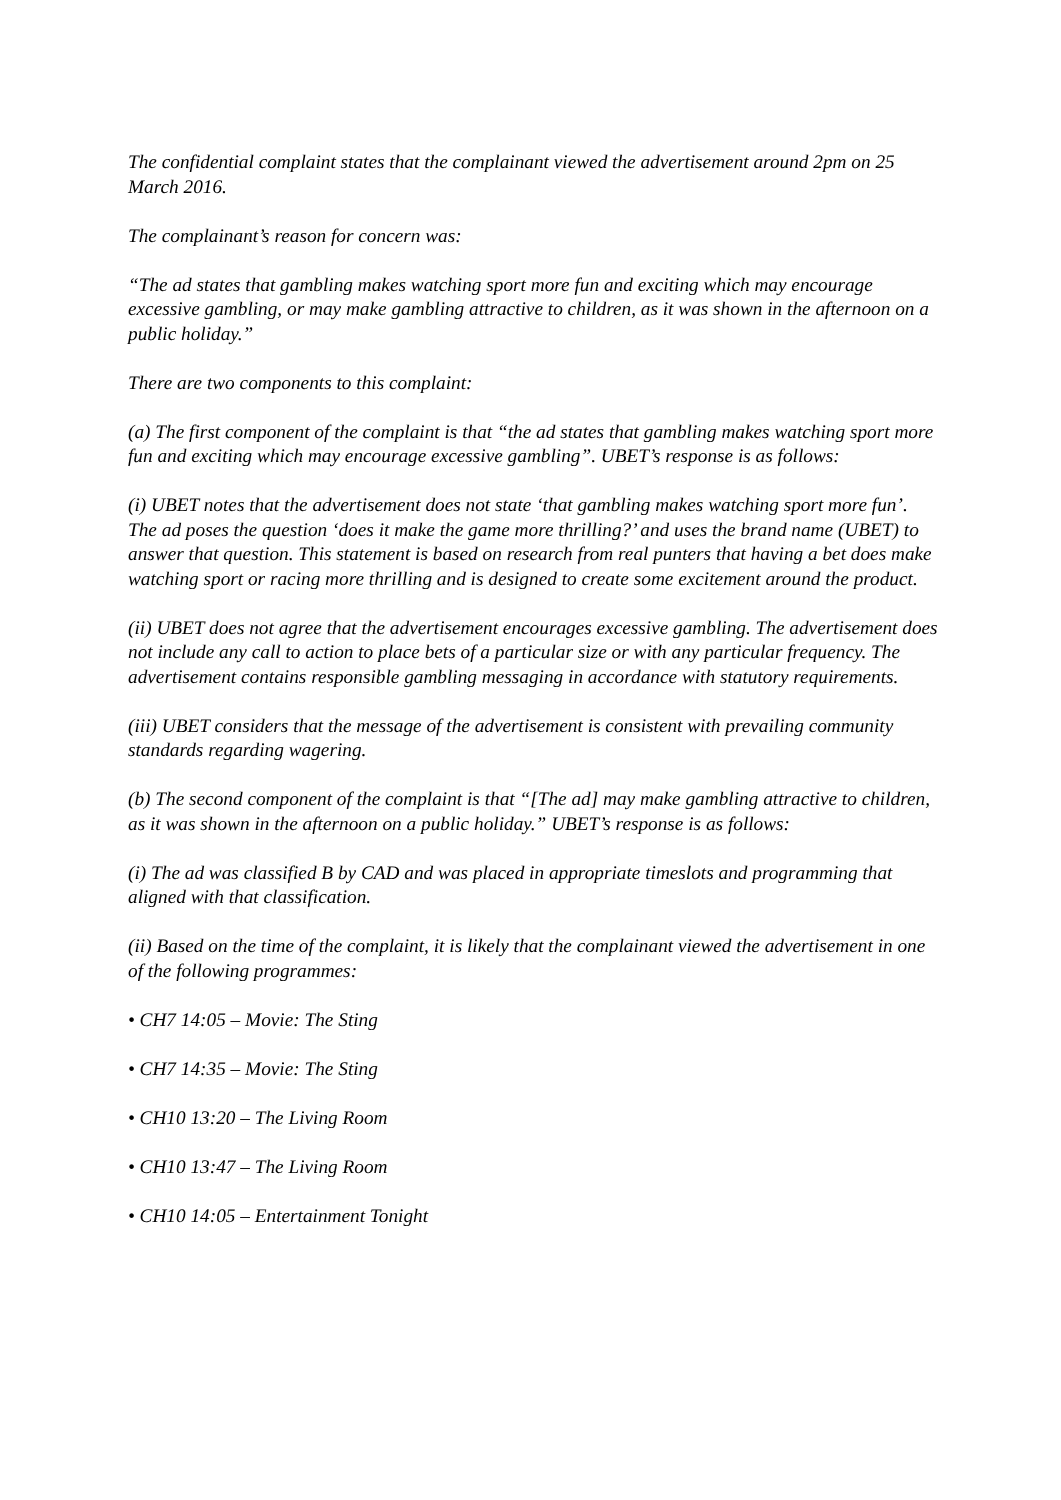The confidential complaint states that the complainant viewed the advertisement around 2pm on 25 March 2016.
The complainant’s reason for concern was:
“The ad states that gambling makes watching sport more fun and exciting which may encourage excessive gambling, or may make gambling attractive to children, as it was shown in the afternoon on a public holiday.”
There are two components to this complaint:
(a) The first component of the complaint is that “the ad states that gambling makes watching sport more fun and exciting which may encourage excessive gambling”. UBET’s response is as follows:
(i) UBET notes that the advertisement does not state ‘that gambling makes watching sport more fun’. The ad poses the question ‘does it make the game more thrilling?’ and uses the brand name (UBET) to answer that question. This statement is based on research from real punters that having a bet does make watching sport or racing more thrilling and is designed to create some excitement around the product.
(ii) UBET does not agree that the advertisement encourages excessive gambling. The advertisement does not include any call to action to place bets of a particular size or with any particular frequency. The advertisement contains responsible gambling messaging in accordance with statutory requirements.
(iii) UBET considers that the message of the advertisement is consistent with prevailing community standards regarding wagering.
(b) The second component of the complaint is that “[The ad] may make gambling attractive to children, as it was shown in the afternoon on a public holiday.” UBET’s response is as follows:
(i) The ad was classified B by CAD and was placed in appropriate timeslots and programming that aligned with that classification.
(ii) Based on the time of the complaint, it is likely that the complainant viewed the advertisement in one of the following programmes:
• CH7 14:05 – Movie: The Sting
• CH7 14:35 – Movie: The Sting
• CH10 13:20 – The Living Room
• CH10 13:47 – The Living Room
• CH10 14:05 – Entertainment Tonight